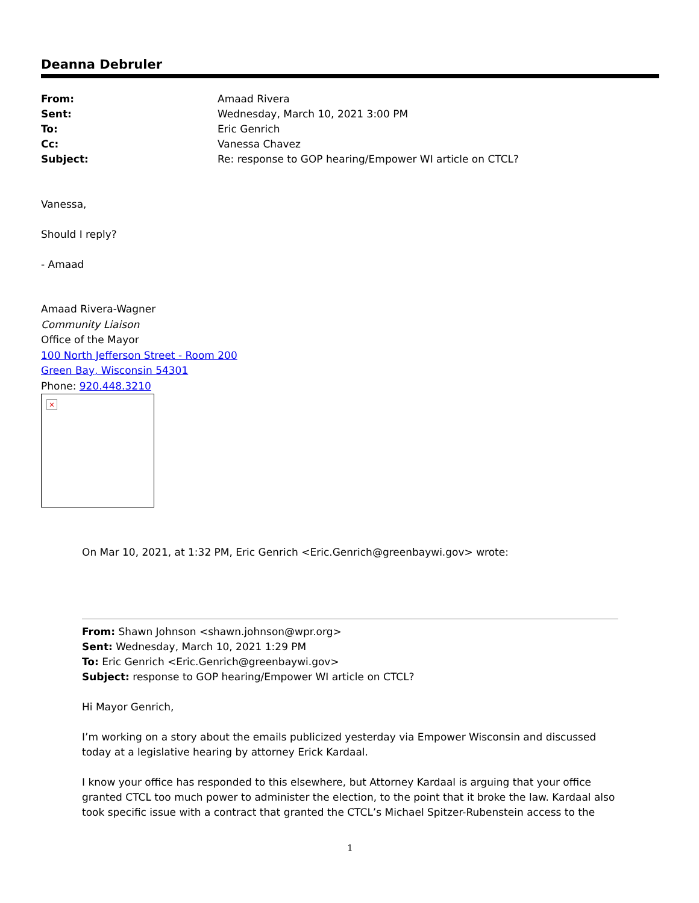Deanna Debruler
| From: | Amaad Rivera |
| Sent: | Wednesday, March 10, 2021 3:00 PM |
| To: | Eric Genrich |
| Cc: | Vanessa Chavez |
| Subject: | Re: response to GOP hearing/Empower WI article on CTCL? |
Vanessa,
Should I reply?
- Amaad
Amaad Rivera-Wagner
Community Liaison
Office of the Mayor
100 North Jefferson Street - Room 200
Green Bay, Wisconsin 54301
Phone: 920.448.3210
×
On Mar 10, 2021, at 1:32 PM, Eric Genrich <Eric.Genrich@greenbaywi.gov> wrote:
From: Shawn Johnson <shawn.johnson@wpr.org>
Sent: Wednesday, March 10, 2021 1:29 PM
To: Eric Genrich <Eric.Genrich@greenbaywi.gov>
Subject: response to GOP hearing/Empower WI article on CTCL?
Hi Mayor Genrich,
I’m working on a story about the emails publicized yesterday via Empower Wisconsin and discussed today at a legislative hearing by attorney Erick Kardaal.
I know your office has responded to this elsewhere, but Attorney Kardaal is arguing that your office granted CTCL too much power to administer the election, to the point that it broke the law. Kardaal also took specific issue with a contract that granted the CTCL’s Michael Spitzer-Rubenstein access to the
1